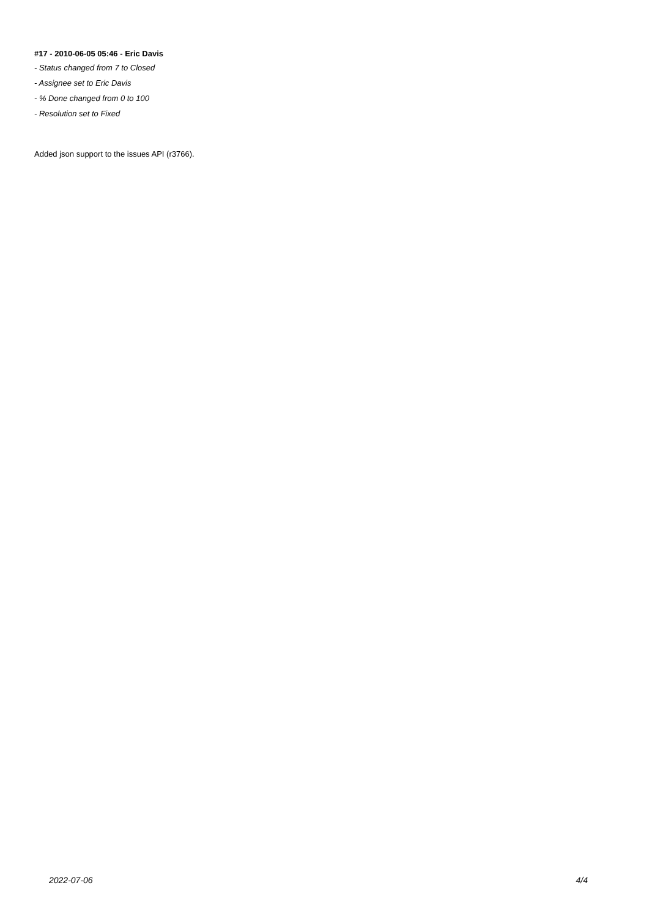#17 - 2010-06-05 05:46 - Eric Davis
- Status changed from 7 to Closed
- Assignee set to Eric Davis
- % Done changed from 0 to 100
- Resolution set to Fixed
Added json support to the issues API (r3766).
2022-07-06 4/4